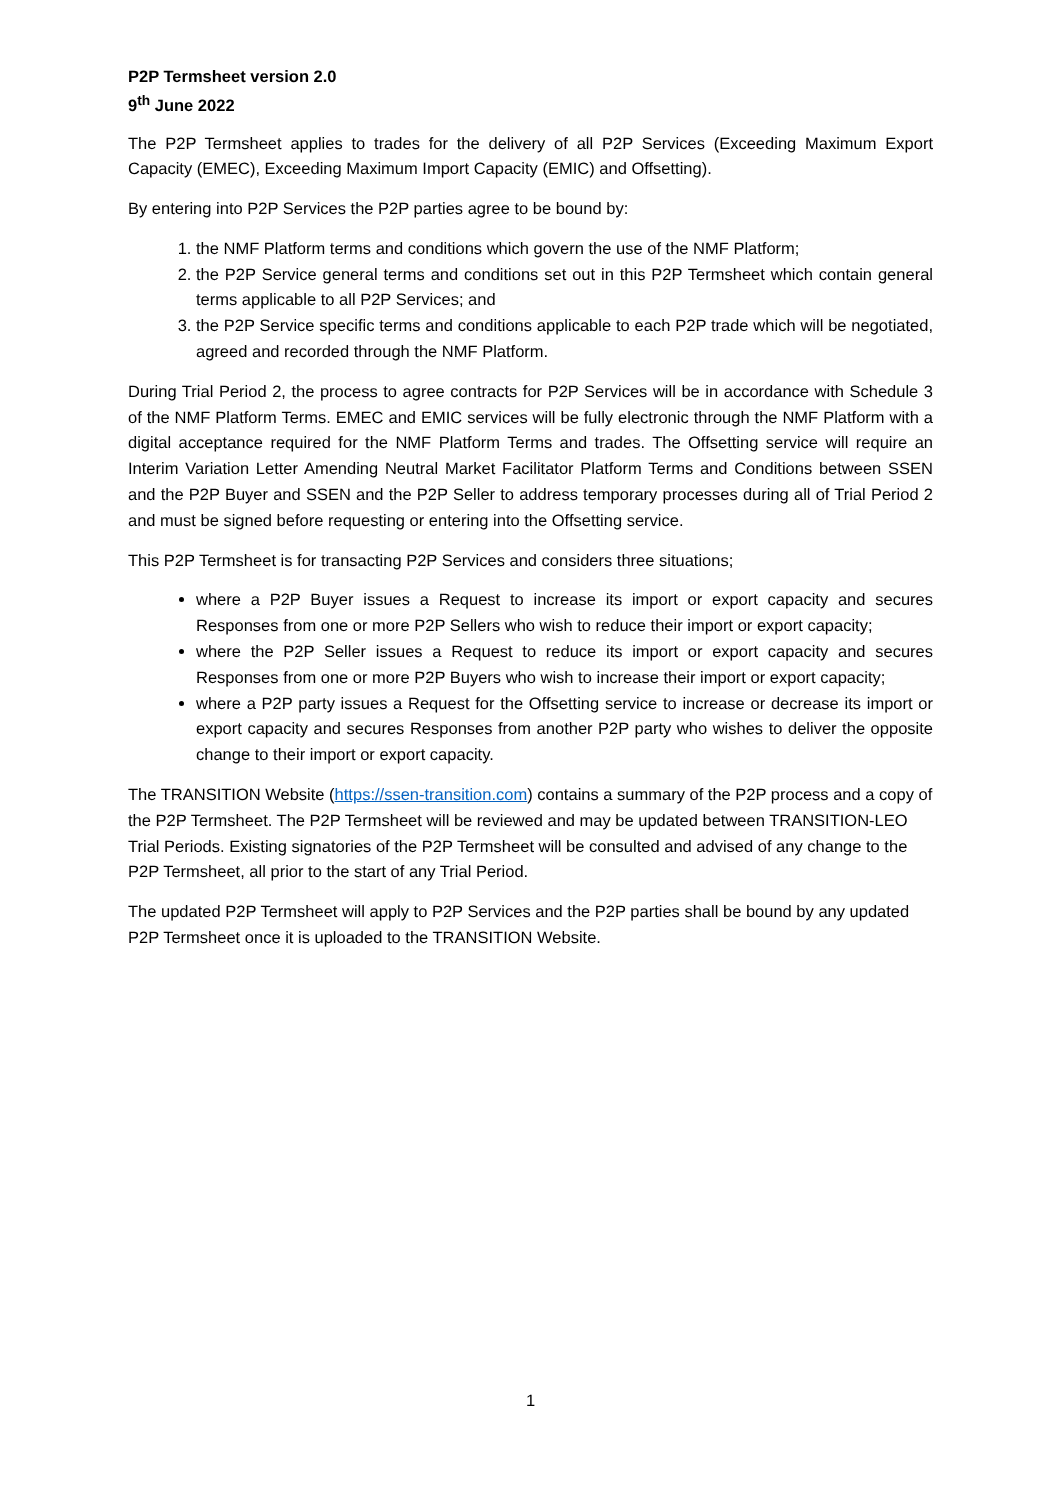P2P Termsheet version 2.0
9<sup>th</sup> June 2022
The P2P Termsheet applies to trades for the delivery of all P2P Services (Exceeding Maximum Export Capacity (EMEC), Exceeding Maximum Import Capacity (EMIC) and Offsetting).
By entering into P2P Services the P2P parties agree to be bound by:
1. the NMF Platform terms and conditions which govern the use of the NMF Platform;
2. the P2P Service general terms and conditions set out in this P2P Termsheet which contain general terms applicable to all P2P Services; and
3. the P2P Service specific terms and conditions applicable to each P2P trade which will be negotiated, agreed and recorded through the NMF Platform.
During Trial Period 2, the process to agree contracts for P2P Services will be in accordance with Schedule 3 of the NMF Platform Terms. EMEC and EMIC services will be fully electronic through the NMF Platform with a digital acceptance required for the NMF Platform Terms and trades. The Offsetting service will require an Interim Variation Letter Amending Neutral Market Facilitator Platform Terms and Conditions between SSEN and the P2P Buyer and SSEN and the P2P Seller to address temporary processes during all of Trial Period 2 and must be signed before requesting or entering into the Offsetting service.
This P2P Termsheet is for transacting P2P Services and considers three situations;
where a P2P Buyer issues a Request to increase its import or export capacity and secures Responses from one or more P2P Sellers who wish to reduce their import or export capacity;
where the P2P Seller issues a Request to reduce its import or export capacity and secures Responses from one or more P2P Buyers who wish to increase their import or export capacity;
where a P2P party issues a Request for the Offsetting service to increase or decrease its import or export capacity and secures Responses from another P2P party who wishes to deliver the opposite change to their import or export capacity.
The TRANSITION Website (https://ssen-transition.com) contains a summary of the P2P process and a copy of the P2P Termsheet. The P2P Termsheet will be reviewed and may be updated between TRANSITION-LEO Trial Periods. Existing signatories of the P2P Termsheet will be consulted and advised of any change to the P2P Termsheet, all prior to the start of any Trial Period.
The updated P2P Termsheet will apply to P2P Services and the P2P parties shall be bound by any updated P2P Termsheet once it is uploaded to the TRANSITION Website.
1